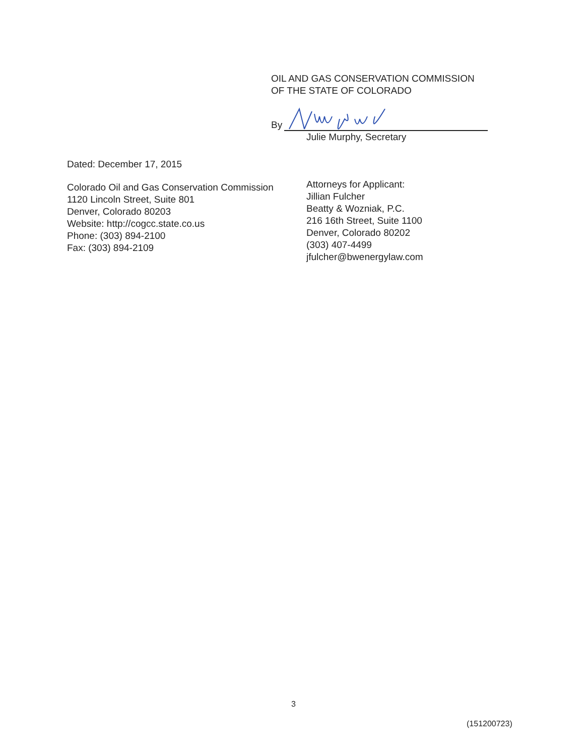OIL AND GAS CONSERVATION COMMISSION
OF THE STATE OF COLORADO
By
Julie Murphy, Secretary
Dated: December 17, 2015
Colorado Oil and Gas Conservation Commission
1120 Lincoln Street, Suite 801
Denver, Colorado 80203
Website: http://cogcc.state.co.us
Phone: (303) 894-2100
Fax: (303) 894-2109
Attorneys for Applicant:
Jillian Fulcher
Beatty & Wozniak, P.C.
216 16th Street, Suite 1100
Denver, Colorado 80202
(303) 407-4499
jfulcher@bwenergylaw.com
3
(151200723)